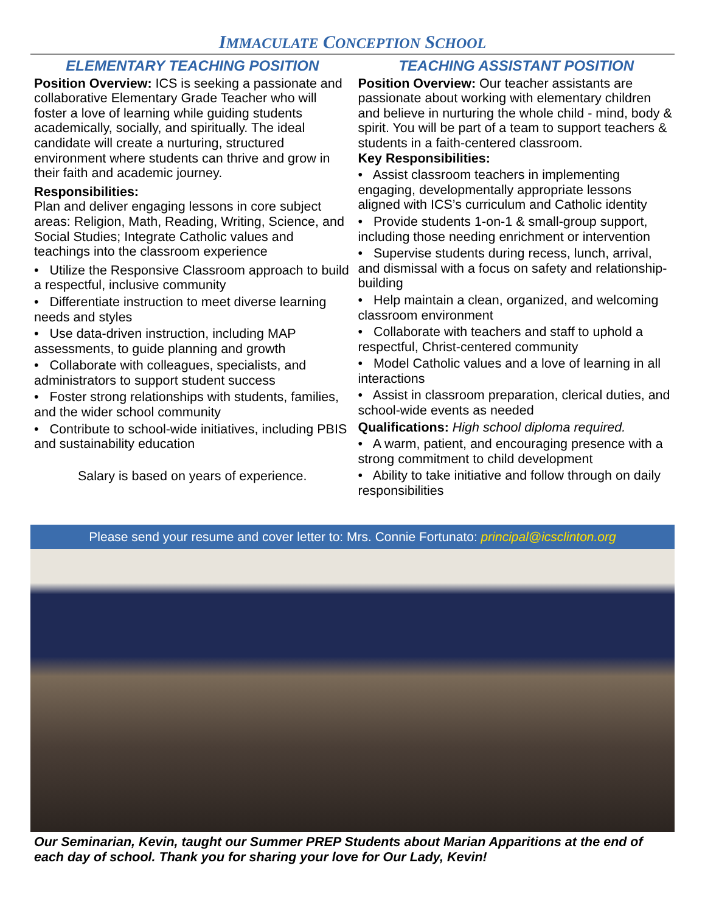IMMACULATE CONCEPTION SCHOOL
ELEMENTARY TEACHING POSITION
Position Overview: ICS is seeking a passionate and collaborative Elementary Grade Teacher who will foster a love of learning while guiding students academically, socially, and spiritually. The ideal candidate will create a nurturing, structured environment where students can thrive and grow in their faith and academic journey.
Responsibilities:
Plan and deliver engaging lessons in core subject areas: Religion, Math, Reading, Writing, Science, and Social Studies; Integrate Catholic values and teachings into the classroom experience
• Utilize the Responsive Classroom approach to build a respectful, inclusive community
• Differentiate instruction to meet diverse learning needs and styles
• Use data-driven instruction, including MAP assessments, to guide planning and growth
• Collaborate with colleagues, specialists, and administrators to support student success
• Foster strong relationships with students, families, and the wider school community
• Contribute to school-wide initiatives, including PBIS and sustainability education
Salary is based on years of experience.
TEACHING ASSISTANT POSITION
Position Overview: Our teacher assistants are passionate about working with elementary children and believe in nurturing the whole child - mind, body & spirit. You will be part of a team to support teachers & students in a faith-centered classroom.
Key Responsibilities:
• Assist classroom teachers in implementing engaging, developmentally appropriate lessons aligned with ICS’s curriculum and Catholic identity
• Provide students 1-on-1 & small-group support, including those needing enrichment or intervention
• Supervise students during recess, lunch, arrival, and dismissal with a focus on safety and relationship-building
• Help maintain a clean, organized, and welcoming classroom environment
• Collaborate with teachers and staff to uphold a respectful, Christ-centered community
• Model Catholic values and a love of learning in all interactions
• Assist in classroom preparation, clerical duties, and school-wide events as needed
Qualifications: High school diploma required.
• A warm, patient, and encouraging presence with a strong commitment to child development
• Ability to take initiative and follow through on daily responsibilities
Please send your resume and cover letter to: Mrs. Connie Fortunato: principal@icsclinton.org
Our Seminarian, Kevin, taught our Summer PREP Students about Marian Apparitions at the end of each day of school. Thank you for sharing your love for Our Lady, Kevin!